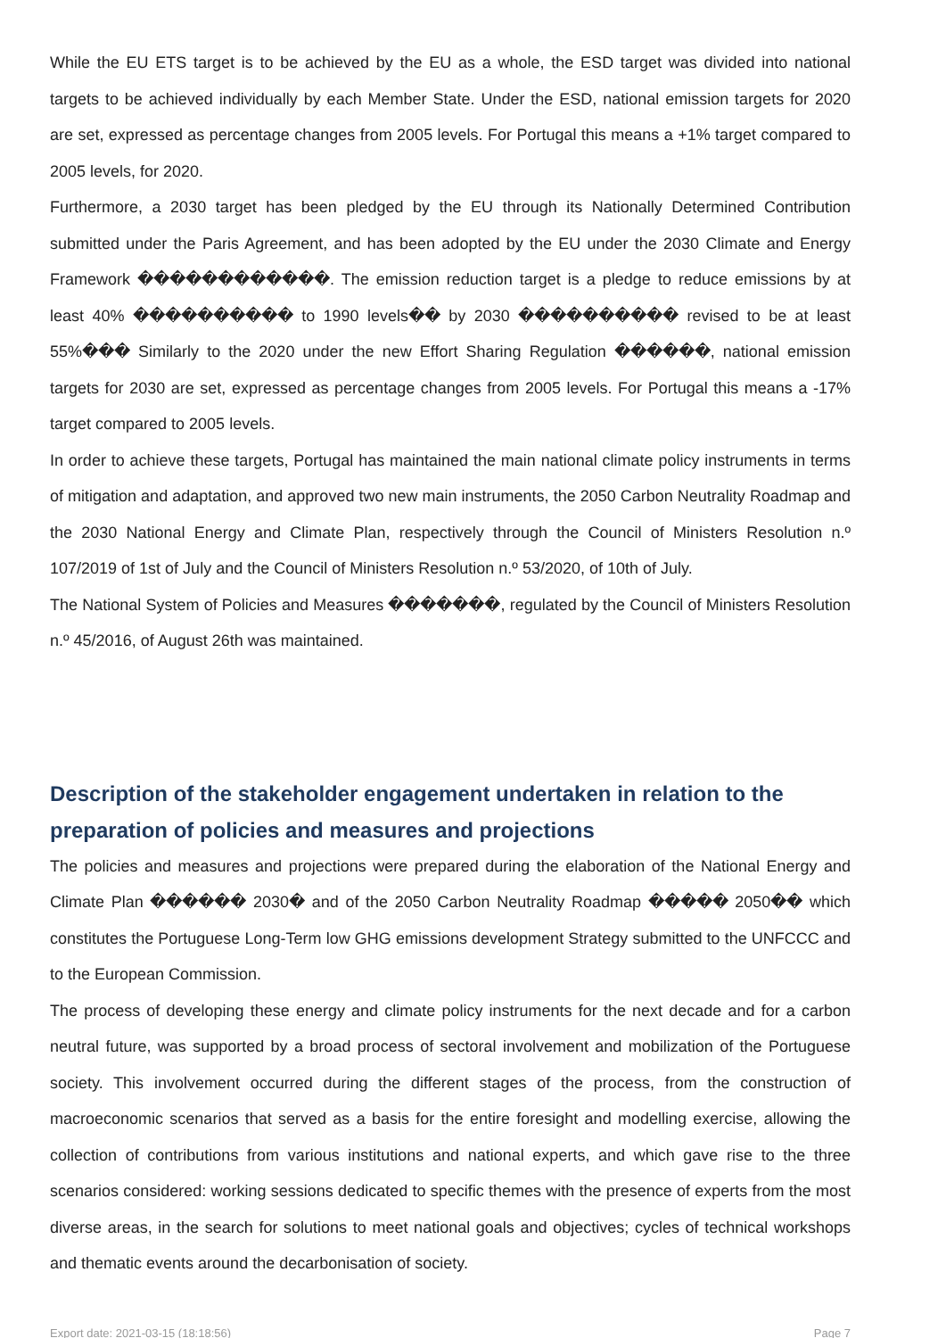While the EU ETS target is to be achieved by the EU as a whole, the ESD target was divided into national targets to be achieved individually by each Member State. Under the ESD, national emission targets for 2020 are set, expressed as percentage changes from 2005 levels. For Portugal this means a +1% target compared to 2005 levels, for 2020.
Furthermore, a 2030 target has been pledged by the EU through its Nationally Determined Contribution submitted under the Paris Agreement, and has been adopted by the EU under the 2030 Climate and Energy Framework ������������. The emission reduction target is a pledge to reduce emissions by at least 40% ���������� to 1990 levels�� by 2030 ���������� revised to be at least 55%��� Similarly to the 2020 under the new Effort Sharing Regulation ������, national emission targets for 2030 are set, expressed as percentage changes from 2005 levels. For Portugal this means a -17% target compared to 2005 levels.
In order to achieve these targets, Portugal has maintained the main national climate policy instruments in terms of mitigation and adaptation, and approved two new main instruments, the 2050 Carbon Neutrality Roadmap and the 2030 National Energy and Climate Plan, respectively through the Council of Ministers Resolution n.º 107/2019 of 1st of July and the Council of Ministers Resolution n.º 53/2020, of 10th of July.
The National System of Policies and Measures �������, regulated by the Council of Ministers Resolution n.º 45/2016, of August 26th was maintained.
Description of the stakeholder engagement undertaken in relation to the preparation of policies and measures and projections
The policies and measures and projections were prepared during the elaboration of the National Energy and Climate Plan ������ 2030� and of the 2050 Carbon Neutrality Roadmap ����� 2050�� which constitutes the Portuguese Long-Term low GHG emissions development Strategy submitted to the UNFCCC and to the European Commission.
The process of developing these energy and climate policy instruments for the next decade and for a carbon neutral future, was supported by a broad process of sectoral involvement and mobilization of the Portuguese society. This involvement occurred during the different stages of the process, from the construction of macroeconomic scenarios that served as a basis for the entire foresight and modelling exercise, allowing the collection of contributions from various institutions and national experts, and which gave rise to the three scenarios considered: working sessions dedicated to specific themes with the presence of experts from the most diverse areas, in the search for solutions to meet national goals and objectives; cycles of technical workshops and thematic events around the decarbonisation of society.
Export date: 2021-03-15 (18:18:56) Page 7